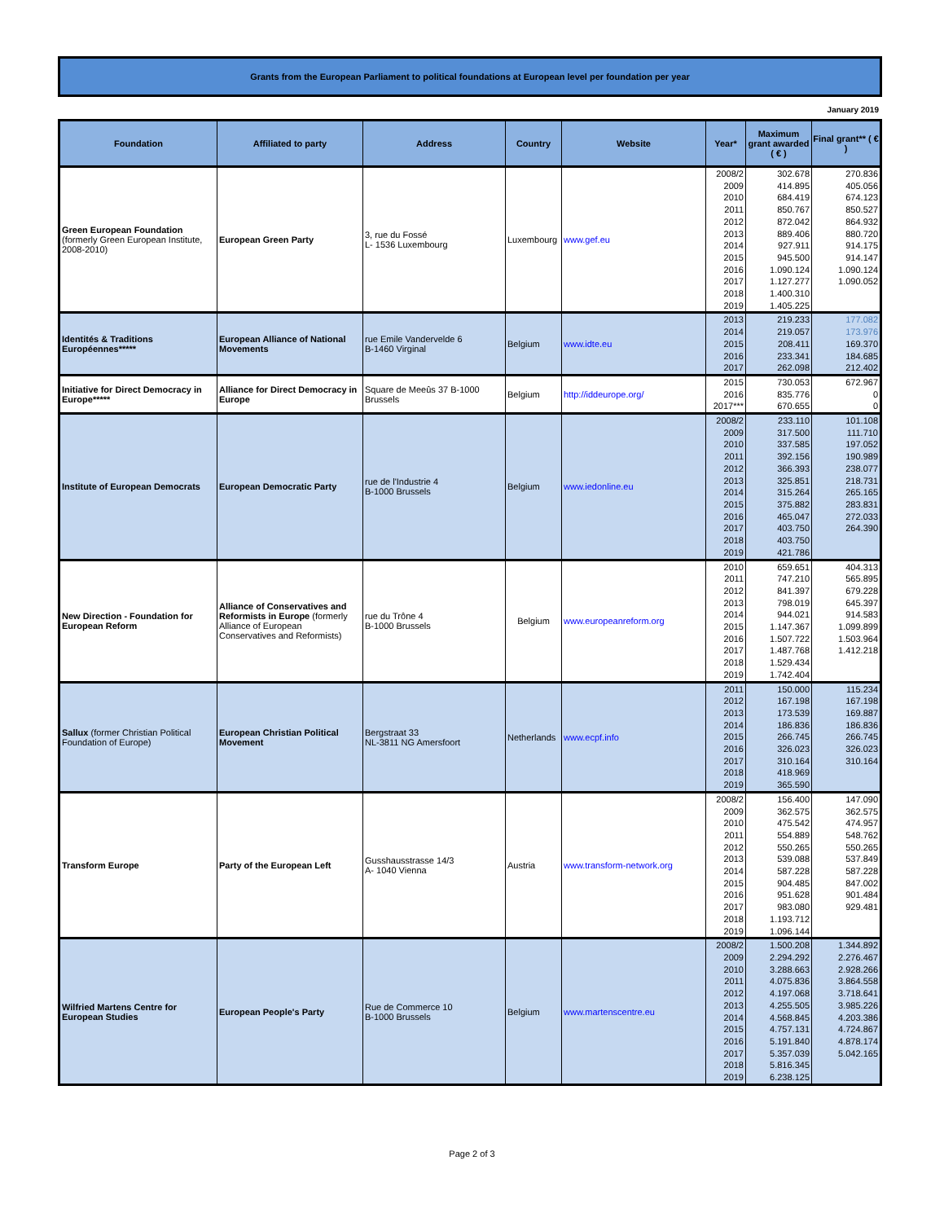Grants from the European Parliament to political foundations at European level per foundation per year
January 2019
| Foundation | Affiliated to party | Address | Country | Website | Year* | Maximum grant awarded ( € ) | Final grant** ( € ) |
| --- | --- | --- | --- | --- | --- | --- | --- |
| Green European Foundation (formerly Green European Institute, 2008-2010) | European Green Party | 3, rue du Fossé L- 1536 Luxembourg | Luxembourg | www.gef.eu | 2008/2 2009 2010 2011 2012 2013 2014 2015 2016 2017 2018 2019 | 302.678 414.895 684.419 850.767 872.042 889.406 927.911 945.500 1.090.124 1.127.277 1.400.310 1.405.225 | 270.836 405.056 674.123 850.527 864.932 880.720 914.175 914.147 1.090.124 1.090.052 |
| Identités & Traditions Européennes***** | European Alliance of National Movements | rue Emile Vandervelde 6 B-1460 Virginal | Belgium | www.idte.eu | 2013 2014 2015 2016 2017 | 219.233 219.057 208.411 233.341 262.098 | 177.082 173.976 169.370 184.685 212.402 |
| Initiative for Direct Democracy in Europe***** | Alliance for Direct Democracy in Europe | Square de Meeûs 37 B-1000 Brussels | Belgium | http://iddeurope.org/ | 2015 2016 2017*** | 730.053 835.776 670.655 | 672.967 0 0 |
| Institute of European Democrats | European Democratic Party | rue de l'Industrie 4 B-1000 Brussels | Belgium | www.iedonline.eu | 2008/2 2009 2010 2011 2012 2013 2014 2015 2016 2017 2018 2019 | 233.110 317.500 337.585 392.156 366.393 325.851 315.264 375.882 465.047 403.750 403.750 421.786 | 101.108 111.710 197.052 190.989 238.077 218.731 265.165 283.831 272.033 264.390 |
| New Direction - Foundation for European Reform | Alliance of Conservatives and Reformists in Europe (formerly Alliance of European Conservatives and Reformists) | rue du Trône 4 B-1000 Brussels | Belgium | www.europeanreform.org | 2010 2011 2012 2013 2014 2015 2016 2017 2018 2019 | 659.651 747.210 841.397 798.019 944.021 1.147.367 1.507.722 1.487.768 1.529.434 1.742.404 | 404.313 565.895 679.228 645.397 914.583 1.099.899 1.503.964 1.412.218 |
| Sallux (former Christian Political Foundation of Europe) | European Christian Political Movement | Bergstraat 33 NL-3811 NG Amersfoort | Netherlands | www.ecpf.info | 2011 2012 2013 2014 2015 2016 2017 2018 2019 | 150.000 167.198 173.539 186.836 266.745 326.023 310.164 418.969 365.590 | 115.234 167.198 169.887 186.836 266.745 326.023 310.164 |
| Transform Europe | Party of the European Left | Gusshausstrasse 14/3 A- 1040 Vienna | Austria | www.transform-network.org | 2008/2 2009 2010 2011 2012 2013 2014 2015 2016 2017 2018 2019 | 156.400 362.575 475.542 554.889 550.265 539.088 587.228 904.485 951.628 983.080 1.193.712 1.096.144 | 147.090 362.575 474.957 548.762 550.265 537.849 587.228 847.002 901.484 929.481 |
| Wilfried Martens Centre for European Studies | European People's Party | Rue de Commerce 10 B-1000 Brussels | Belgium | www.martenscentre.eu | 2008/2 2009 2010 2011 2012 2013 2014 2015 2016 2017 2018 2019 | 1.500.208 2.294.292 3.288.663 4.075.836 4.197.068 4.255.505 4.568.845 4.757.131 5.191.840 5.357.039 5.816.345 6.238.125 | 1.344.892 2.276.467 2.928.266 3.864.558 3.718.641 3.985.226 4.203.386 4.724.867 4.878.174 5.042.165 |
Page 2 of 3